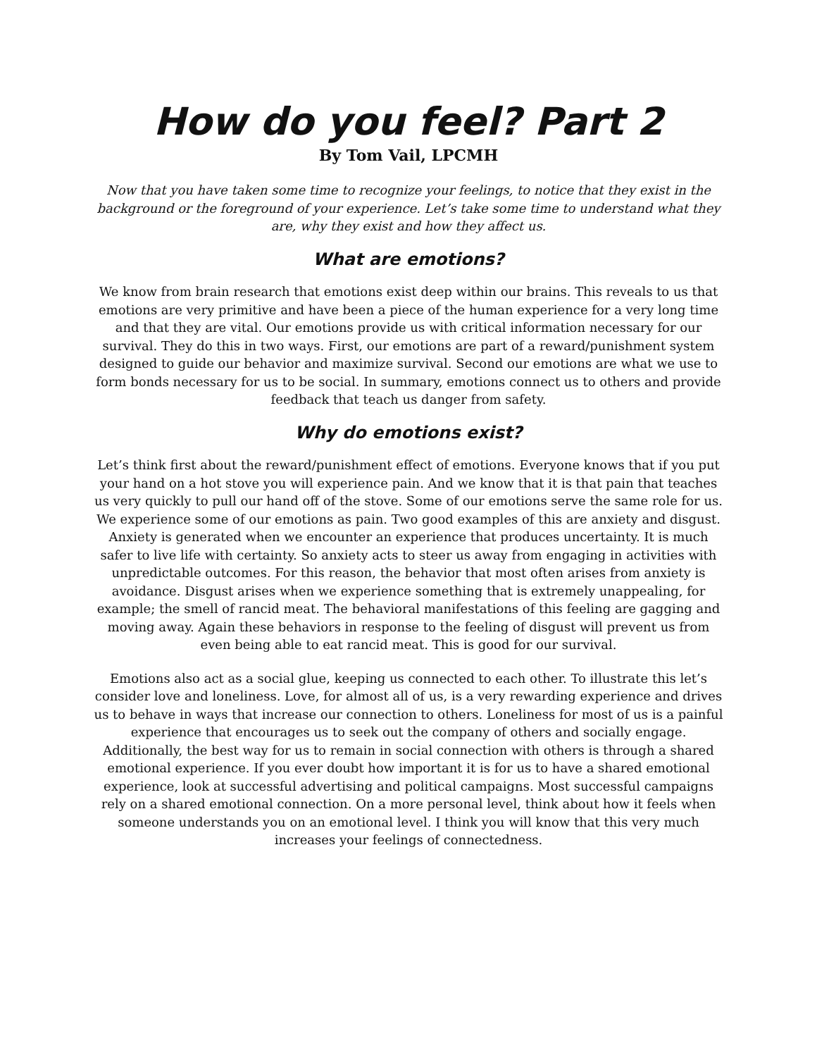How do you feel? Part 2
By Tom Vail, LPCMH
Now that you have taken some time to recognize your feelings, to notice that they exist in the background or the foreground of your experience. Let’s take some time to understand what they are, why they exist and how they affect us.
What are emotions?
We know from brain research that emotions exist deep within our brains. This reveals to us that emotions are very primitive and have been a piece of the human experience for a very long time and that they are vital. Our emotions provide us with critical information necessary for our survival. They do this in two ways. First, our emotions are part of a reward/punishment system designed to guide our behavior and maximize survival. Second our emotions are what we use to form bonds necessary for us to be social. In summary, emotions connect us to others and provide feedback that teach us danger from safety.
Why do emotions exist?
Let’s think first about the reward/punishment effect of emotions. Everyone knows that if you put your hand on a hot stove you will experience pain. And we know that it is that pain that teaches us very quickly to pull our hand off of the stove. Some of our emotions serve the same role for us. We experience some of our emotions as pain. Two good examples of this are anxiety and disgust. Anxiety is generated when we encounter an experience that produces uncertainty. It is much safer to live life with certainty. So anxiety acts to steer us away from engaging in activities with unpredictable outcomes. For this reason, the behavior that most often arises from anxiety is avoidance. Disgust arises when we experience something that is extremely unappealing, for example; the smell of rancid meat. The behavioral manifestations of this feeling are gagging and moving away. Again these behaviors in response to the feeling of disgust will prevent us from even being able to eat rancid meat. This is good for our survival.
Emotions also act as a social glue, keeping us connected to each other. To illustrate this let’s consider love and loneliness. Love, for almost all of us, is a very rewarding experience and drives us to behave in ways that increase our connection to others. Loneliness for most of us is a painful experience that encourages us to seek out the company of others and socially engage. Additionally, the best way for us to remain in social connection with others is through a shared emotional experience. If you ever doubt how important it is for us to have a shared emotional experience, look at successful advertising and political campaigns. Most successful campaigns rely on a shared emotional connection. On a more personal level, think about how it feels when someone understands you on an emotional level. I think you will know that this very much increases your feelings of connectedness.